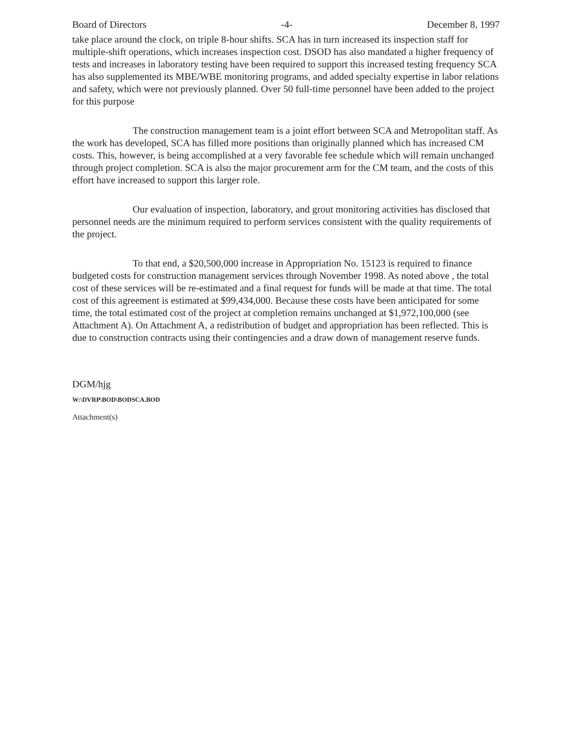Board of Directors -4- December 8, 1997
take place around the clock, on triple 8-hour shifts. SCA has in turn increased its inspection staff for multiple-shift operations, which increases inspection cost. DSOD has also mandated a higher frequency of tests and increases in laboratory testing have been required to support this increased testing frequency SCA has also supplemented its MBE/WBE monitoring programs, and added specialty expertise in labor relations and safety, which were not previously planned. Over 50 full-time personnel have been added to the project for this purpose
The construction management team is a joint effort between SCA and Metropolitan staff. As the work has developed, SCA has filled more positions than originally planned which has increased CM costs. This, however, is being accomplished at a very favorable fee schedule which will remain unchanged through project completion. SCA is also the major procurement arm for the CM team, and the costs of this effort have increased to support this larger role.
Our evaluation of inspection, laboratory, and grout monitoring activities has disclosed that personnel needs are the minimum required to perform services consistent with the quality requirements of the project.
To that end, a $20,500,000 increase in Appropriation No. 15123 is required to finance budgeted costs for construction management services through November 1998. As noted above , the total cost of these services will be re-estimated and a final request for funds will be made at that time. The total cost of this agreement is estimated at $99,434,000. Because these costs have been anticipated for some time, the total estimated cost of the project at completion remains unchanged at $1,972,100,000 (see Attachment A). On Attachment A, a redistribution of budget and appropriation has been reflected. This is due to construction contracts using their contingencies and a draw down of management reserve funds.
DGM/hjg
W:\DVRP\BOD\BODSCA.BOD
Attachment(s)